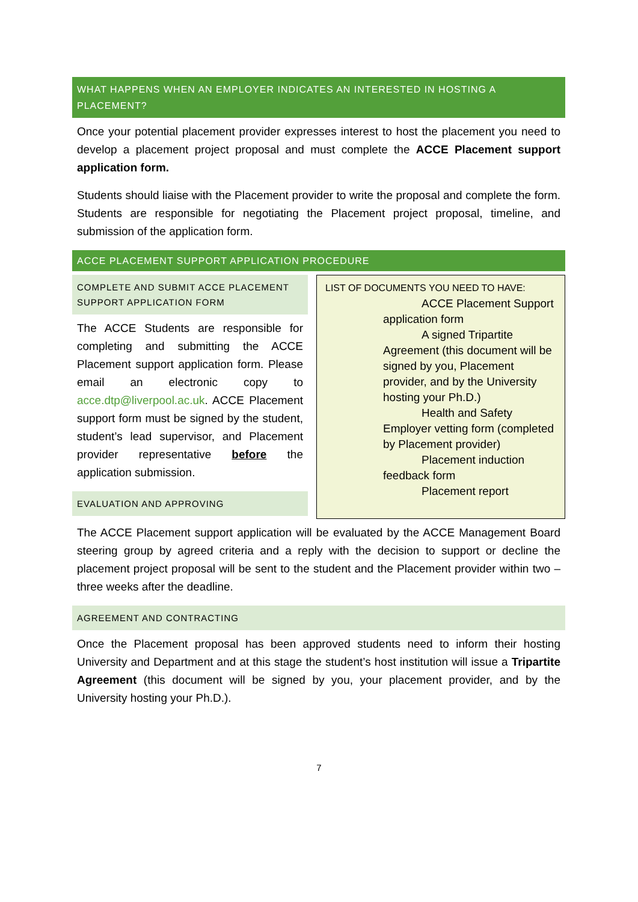WHAT HAPPENS WHEN AN EMPLOYER INDICATES AN INTERESTED IN HOSTING A PLACEMENT?
Once your potential placement provider expresses interest to host the placement you need to develop a placement project proposal and must complete the ACCE Placement support application form.
Students should liaise with the Placement provider to write the proposal and complete the form. Students are responsible for negotiating the Placement project proposal, timeline, and submission of the application form.
ACCE PLACEMENT SUPPORT APPLICATION PROCEDURE
COMPLETE AND SUBMIT ACCE PLACEMENT SUPPORT APPLICATION FORM
The ACCE Students are responsible for completing and submitting the ACCE Placement support application form. Please email an electronic copy to acce.dtp@liverpool.ac.uk. ACCE Placement support form must be signed by the student, student’s lead supervisor, and Placement provider representative before the application submission.
EVALUATION AND APPROVING
LIST OF DOCUMENTS YOU NEED TO HAVE:
ACCE Placement Support
application form
A signed Tripartite
Agreement (this document will be signed by you, Placement provider, and by the University hosting your Ph.D.)
Health and Safety
Employer vetting form (completed by Placement provider)
Placement induction
feedback form
Placement report
The ACCE Placement support application will be evaluated by the ACCE Management Board steering group by agreed criteria and a reply with the decision to support or decline the placement project proposal will be sent to the student and the Placement provider within two –three weeks after the deadline.
AGREEMENT AND CONTRACTING
Once the Placement proposal has been approved students need to inform their hosting University and Department and at this stage the student’s host institution will issue a Tripartite Agreement (this document will be signed by you, your placement provider, and by the University hosting your Ph.D.).
7